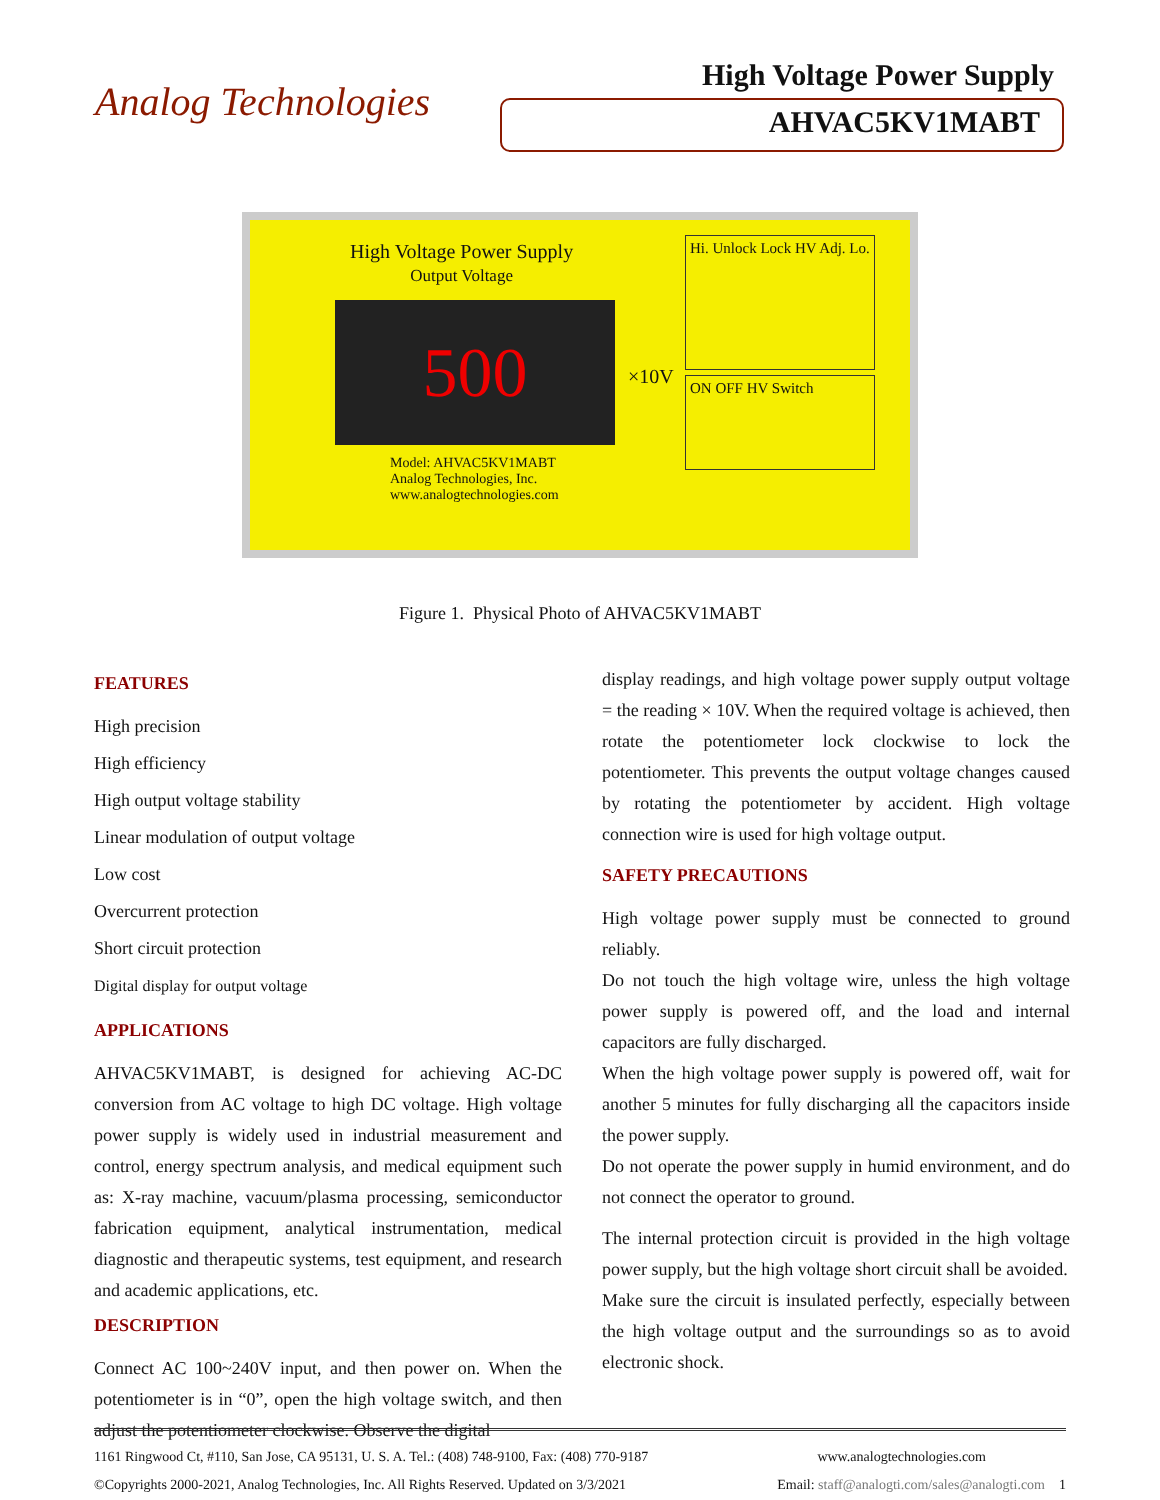Analog Technologies
High Voltage Power Supply
AHVAC5KV1MABT
High Voltage Power Supply
Output Voltage
500 ×10V
Hi. Unlock Lock HV Adj. Lo.
ON OFF HV Switch
Model: AHVAC5KV1MABT
Analog Technologies, Inc.
www.analogtechnologies.com
Figure 1. Physical Photo of AHVAC5KV1MABT
FEATURES
High precision
High efficiency
High output voltage stability
Linear modulation of output voltage
Low cost
Overcurrent protection
Short circuit protection
Digital display for output voltage
APPLICATIONS
AHVAC5KV1MABT, is designed for achieving AC-DC conversion from AC voltage to high DC voltage. High voltage power supply is widely used in industrial measurement and control, energy spectrum analysis, and medical equipment such as: X-ray machine, vacuum/plasma processing, semiconductor fabrication equipment, analytical instrumentation, medical diagnostic and therapeutic systems, test equipment, and research and academic applications, etc.
DESCRIPTION
Connect AC 100~240V input, and then power on. When the potentiometer is in “0”, open the high voltage switch, and then adjust the potentiometer clockwise. Observe the digital
display readings, and high voltage power supply output voltage = the reading × 10V. When the required voltage is achieved, then rotate the potentiometer lock clockwise to lock the potentiometer. This prevents the output voltage changes caused by rotating the potentiometer by accident. High voltage connection wire is used for high voltage output.
SAFETY PRECAUTIONS
High voltage power supply must be connected to ground reliably.
Do not touch the high voltage wire, unless the high voltage power supply is powered off, and the load and internal capacitors are fully discharged.
When the high voltage power supply is powered off, wait for another 5 minutes for fully discharging all the capacitors inside the power supply.
Do not operate the power supply in humid environment, and do not connect the operator to ground.
The internal protection circuit is provided in the high voltage power supply, but the high voltage short circuit shall be avoided.
Make sure the circuit is insulated perfectly, especially between the high voltage output and the surroundings so as to avoid electronic shock.
1161 Ringwood Ct, #110, San Jose, CA 95131, U. S. A. Tel.: (408) 748-9100, Fax: (408) 770-9187 www.analogtechnologies.com
©Copyrights 2000-2021, Analog Technologies, Inc. All Rights Reserved. Updated on 3/3/2021 Email: staff@analogti.com/sales@analogti.com 1